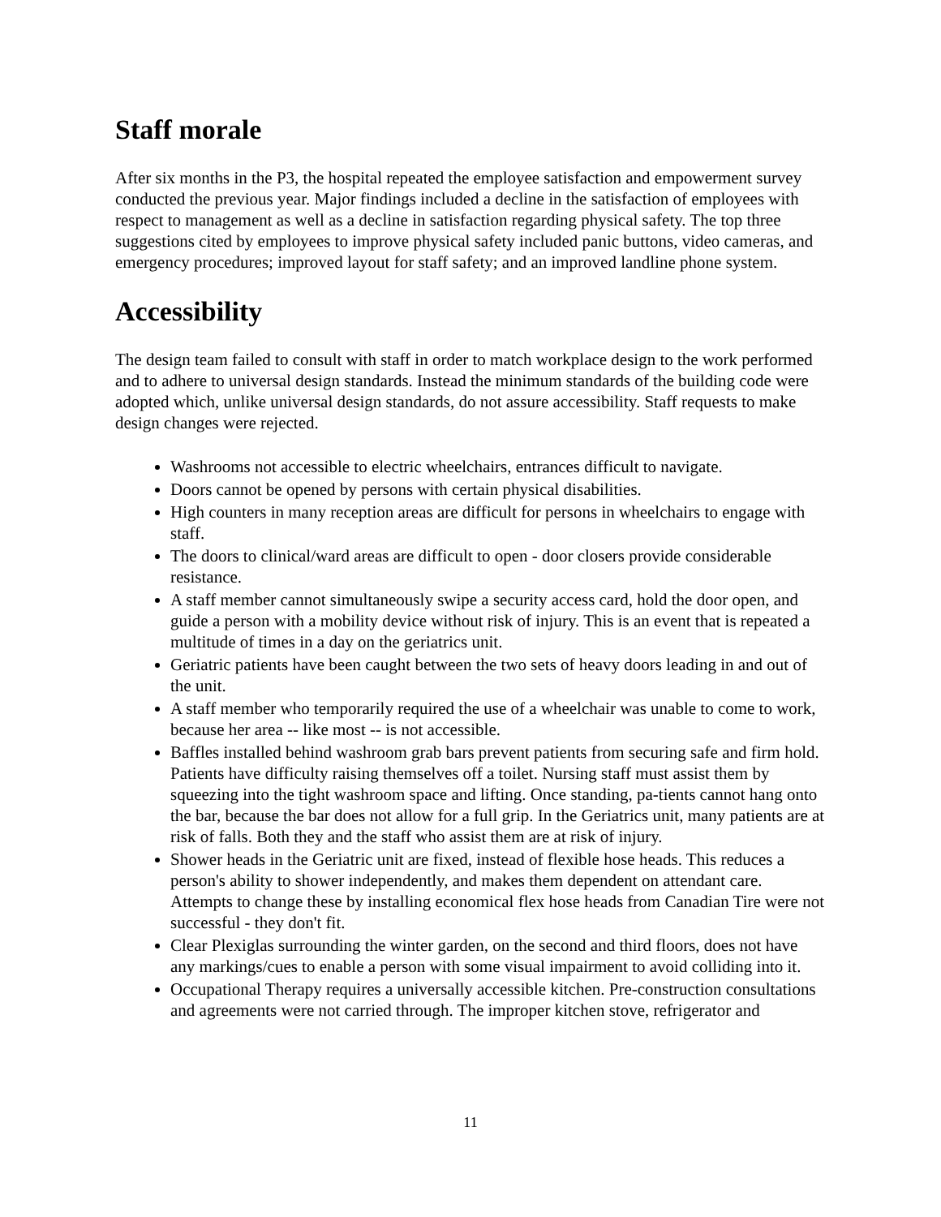Staff morale
After six months in the P3, the hospital repeated the employee satisfaction and empowerment survey conducted the previous year. Major findings included a decline in the satisfaction of employees with respect to management as well as a decline in satisfaction regarding physical safety. The top three suggestions cited by employees to improve physical safety included panic buttons, video cameras, and emergency procedures; improved layout for staff safety; and an improved landline phone system.
Accessibility
The design team failed to consult with staff in order to match workplace design to the work performed and to adhere to universal design standards. Instead the minimum standards of the building code were adopted which, unlike universal design standards, do not assure accessibility. Staff requests to make design changes were rejected.
Washrooms not accessible to electric wheelchairs, entrances difficult to navigate.
Doors cannot be opened by persons with certain physical disabilities.
High counters in many reception areas are difficult for persons in wheelchairs to engage with staff.
The doors to clinical/ward areas are difficult to open - door closers provide considerable resistance.
A staff member cannot simultaneously swipe a security access card, hold the door open, and guide a person with a mobility device without risk of injury. This is an event that is repeated a multitude of times in a day on the geriatrics unit.
Geriatric patients have been caught between the two sets of heavy doors leading in and out of the unit.
A staff member who temporarily required the use of a wheelchair was unable to come to work, because her area -- like most -- is not accessible.
Baffles installed behind washroom grab bars prevent patients from securing safe and firm hold. Patients have difficulty raising themselves off a toilet. Nursing staff must assist them by squeezing into the tight washroom space and lifting. Once standing, pa-tients cannot hang onto the bar, because the bar does not allow for a full grip. In the Geriatrics unit, many patients are at risk of falls. Both they and the staff who assist them are at risk of injury.
Shower heads in the Geriatric unit are fixed, instead of flexible hose heads. This reduces a person's ability to shower independently, and makes them dependent on attendant care. Attempts to change these by installing economical flex hose heads from Canadian Tire were not successful - they don't fit.
Clear Plexiglas surrounding the winter garden, on the second and third floors, does not have any markings/cues to enable a person with some visual impairment to avoid colliding into it.
Occupational Therapy requires a universally accessible kitchen. Pre-construction consultations and agreements were not carried through. The improper kitchen stove, refrigerator and
11